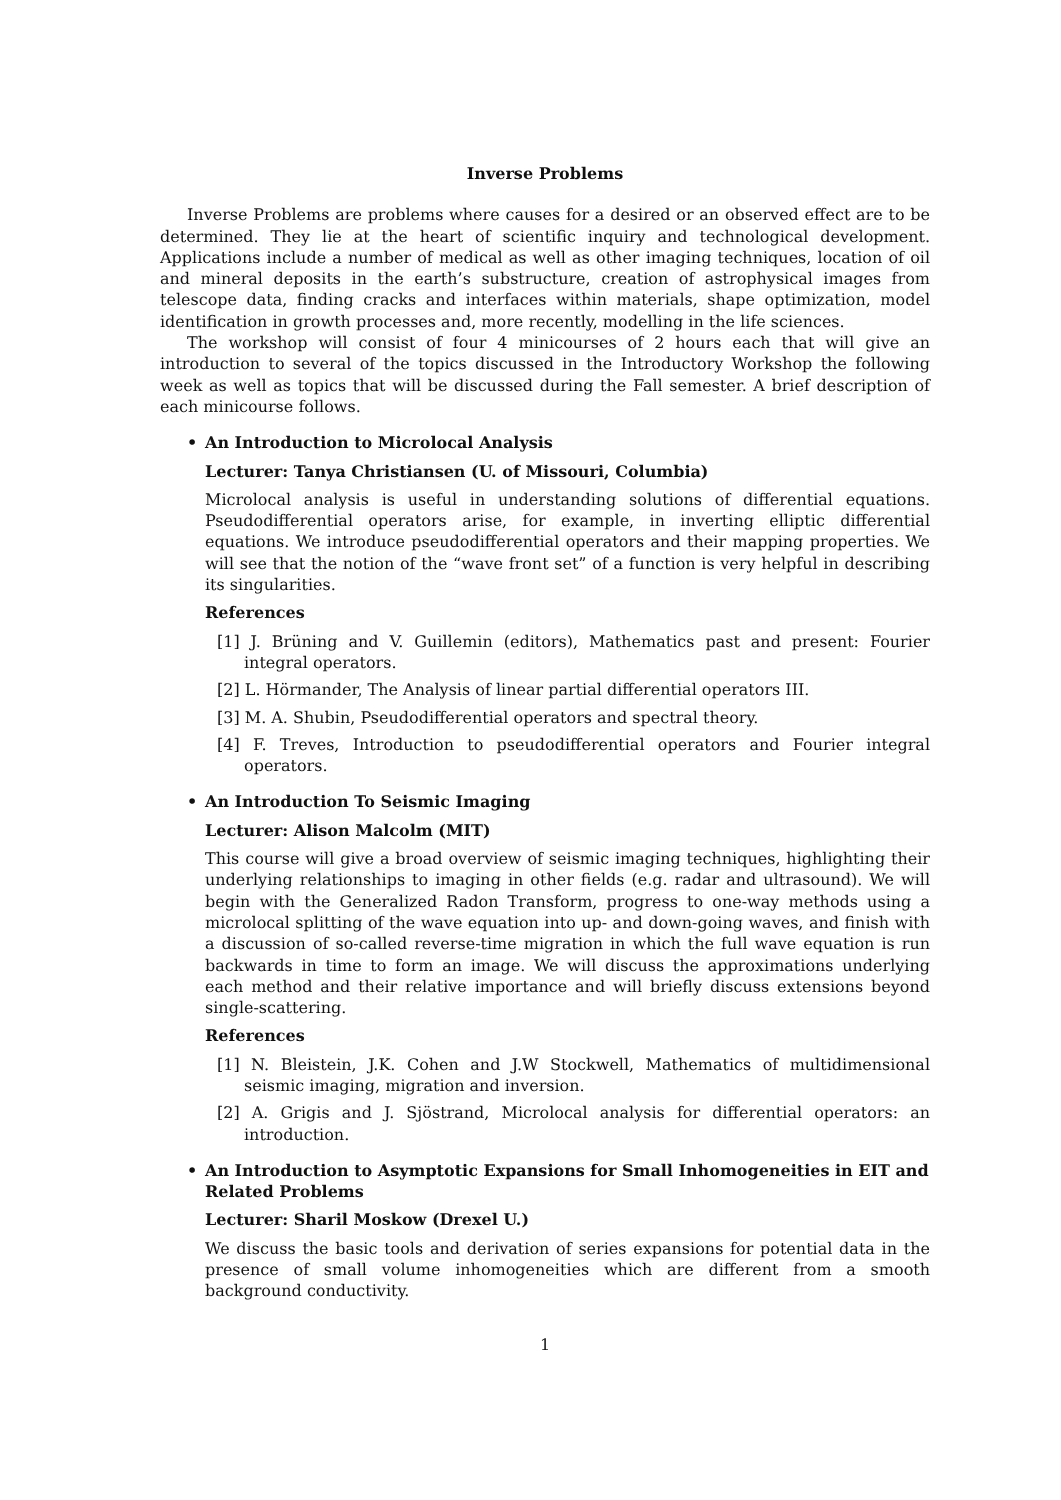Inverse Problems
Inverse Problems are problems where causes for a desired or an observed effect are to be determined. They lie at the heart of scientific inquiry and technological development. Applications include a number of medical as well as other imaging techniques, location of oil and mineral deposits in the earth’s substructure, creation of astrophysical images from telescope data, finding cracks and interfaces within materials, shape optimization, model identification in growth processes and, more recently, modelling in the life sciences.
The workshop will consist of four 4 minicourses of 2 hours each that will give an introduction to several of the topics discussed in the Introductory Workshop the following week as well as topics that will be discussed during the Fall semester. A brief description of each minicourse follows.
•
An Introduction to Microlocal Analysis
Lecturer: Tanya Christiansen (U. of Missouri, Columbia)
Microlocal analysis is useful in understanding solutions of differential equations. Pseudodifferential operators arise, for example, in inverting elliptic differential equations. We introduce pseudodifferential operators and their mapping properties. We will see that the notion of the “wave front set” of a function is very helpful in describing its singularities.
References
[1] J. Brüning and V. Guillemin (editors), Mathematics past and present: Fourier integral operators.
[2] L. Hörmander, The Analysis of linear partial differential operators III.
[3] M. A. Shubin, Pseudodifferential operators and spectral theory.
[4] F. Treves, Introduction to pseudodifferential operators and Fourier integral operators.
•
An Introduction To Seismic Imaging
Lecturer: Alison Malcolm (MIT)
This course will give a broad overview of seismic imaging techniques, highlighting their underlying relationships to imaging in other fields (e.g. radar and ultrasound). We will begin with the Generalized Radon Transform, progress to one-way methods using a microlocal splitting of the wave equation into up- and down-going waves, and finish with a discussion of so-called reverse-time migration in which the full wave equation is run backwards in time to form an image. We will discuss the approximations underlying each method and their relative importance and will briefly discuss extensions beyond single-scattering.
References
[1] N. Bleistein, J.K. Cohen and J.W Stockwell, Mathematics of multidimensional seismic imaging, migration and inversion.
[2] A. Grigis and J. Sjöstrand, Microlocal analysis for differential operators: an introduction.
•
An Introduction to Asymptotic Expansions for Small Inhomogeneities in EIT and Related Problems
Lecturer: Sharil Moskow (Drexel U.)
We discuss the basic tools and derivation of series expansions for potential data in the presence of small volume inhomogeneities which are different from a smooth background conductivity.
1